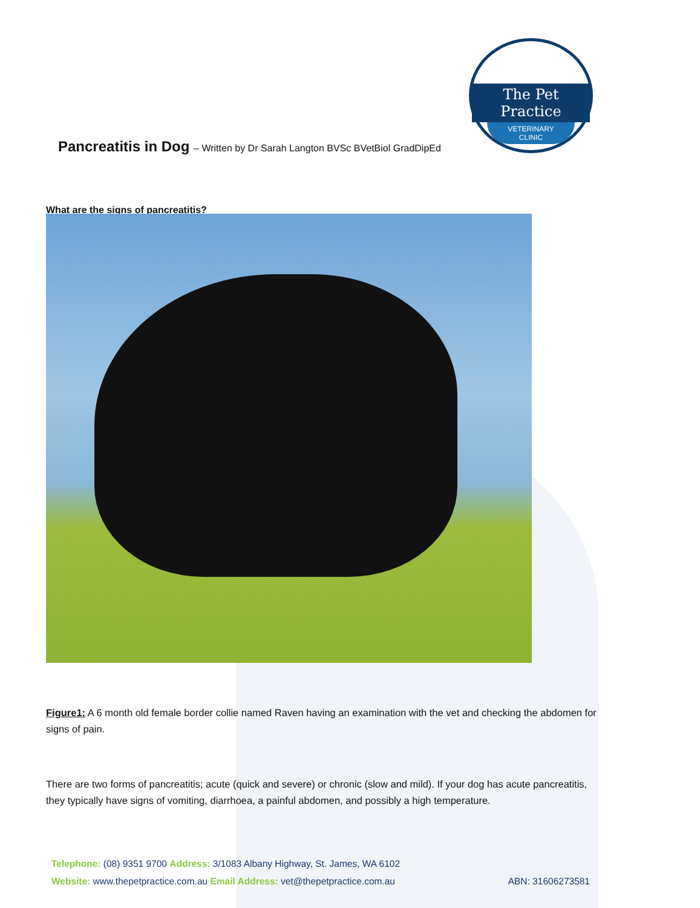The Pet Practice
VETERINARY
CLINIC
Pancreatitis in Dog – Written by Dr Sarah Langton BVSc BVetBiol GradDipEd
What are the signs of pancreatitis?
Figure1: A 6 month old female border collie named Raven having an examination with the vet and checking the abdomen for signs of pain.
There are two forms of pancreatitis; acute (quick and severe) or chronic (slow and mild). If your dog has acute pancreatitis, they typically have signs of vomiting, diarrhoea, a painful abdomen, and possibly a high temperature.
Telephone: (08) 9351 9700 Address: 3/1083 Albany Highway, St. James, WA 6102
Website: www.thepetpractice.com.au Email Address: vet@thepetpractice.com.au ABN: 31606273581